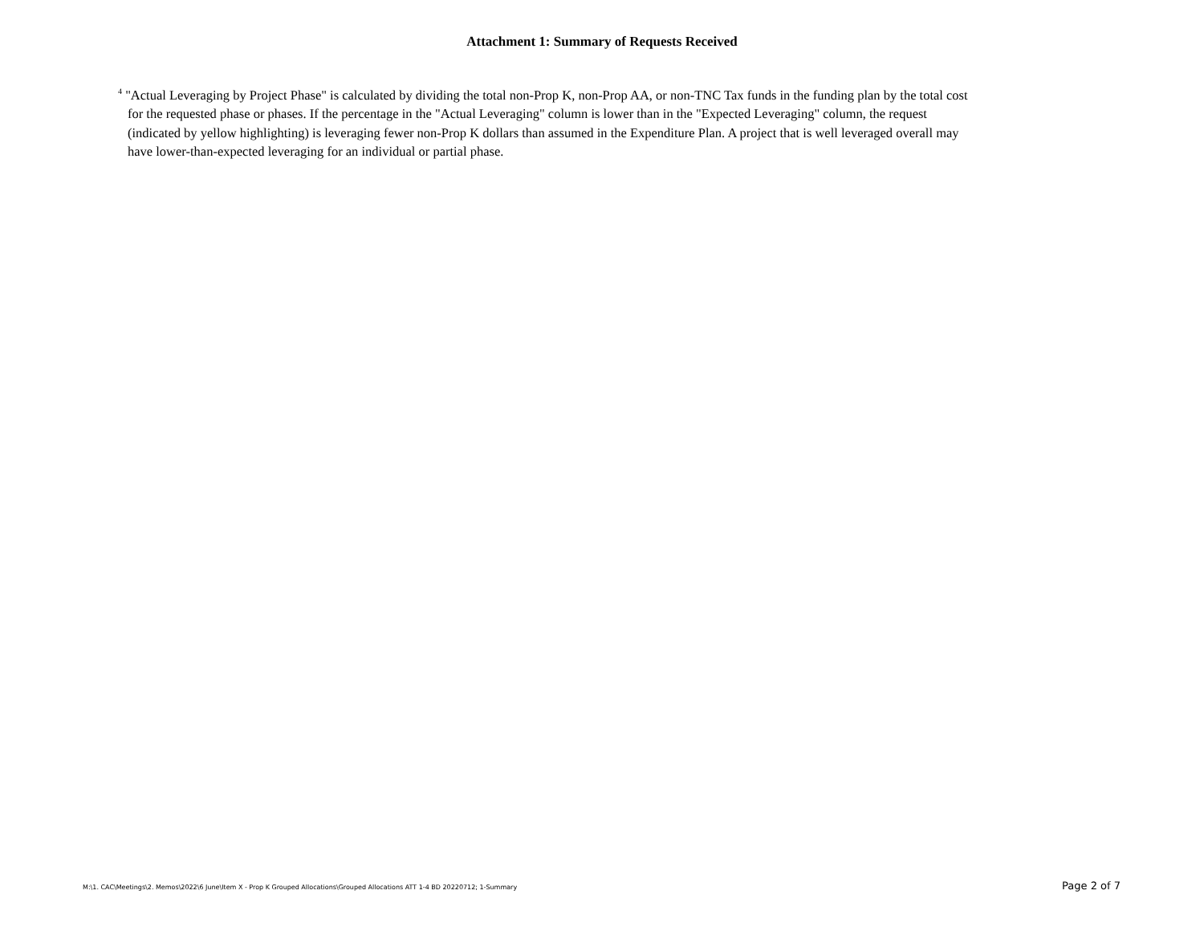Attachment 1: Summary of Requests Received
<sup>4</sup> "Actual Leveraging by Project Phase" is calculated by dividing the total non-Prop K, non-Prop AA, or non-TNC Tax funds in the funding plan by the total cost for the requested phase or phases. If the percentage in the "Actual Leveraging" column is lower than in the "Expected Leveraging" column, the request (indicated by yellow highlighting) is leveraging fewer non-Prop K dollars than assumed in the Expenditure Plan. A project that is well leveraged overall may have lower-than-expected leveraging for an individual or partial phase.
M:\1. CAC\Meetings\2. Memos\2022\6 June\Item X - Prop K Grouped Allocations\Grouped Allocations ATT 1-4 BD 20220712; 1-Summary Page 2 of 7